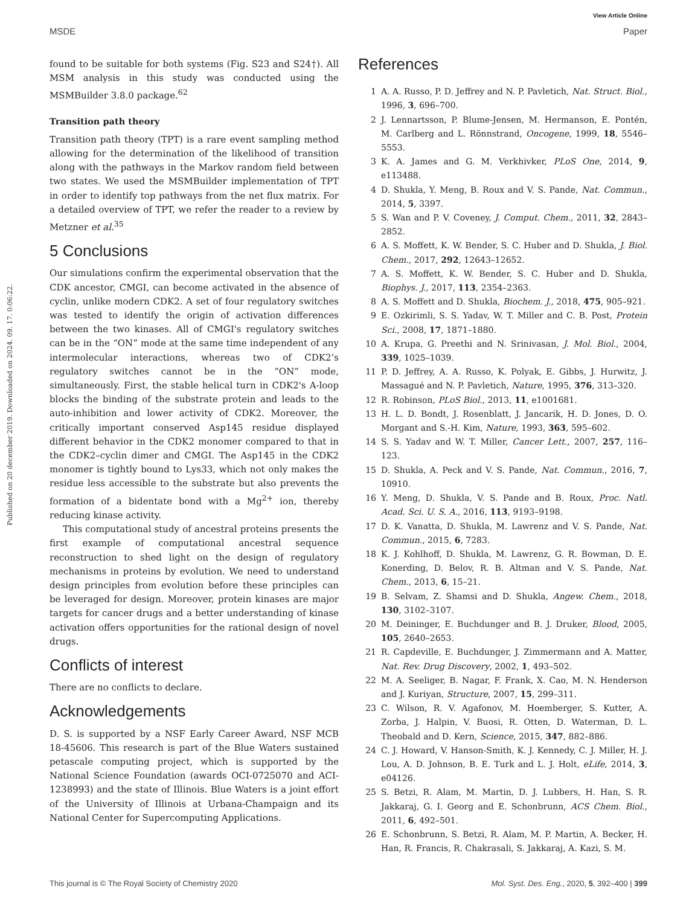View Article Online
MSDE Paper
Published on 20 december 2019. Downloaded on 2024. 09. 17. 0:06:22.
found to be suitable for both systems (Fig. S23 and S24†). All MSM analysis in this study was conducted using the MSMBuilder 3.8.0 package.<sup>62</sup>
Transition path theory
Transition path theory (TPT) is a rare event sampling method allowing for the determination of the likelihood of transition along with the pathways in the Markov random field between two states. We used the MSMBuilder implementation of TPT in order to identify top pathways from the net flux matrix. For a detailed overview of TPT, we refer the reader to a review by Metzner et al.<sup>35</sup>
5 Conclusions
Our simulations confirm the experimental observation that the CDK ancestor, CMGI, can become activated in the absence of cyclin, unlike modern CDK2. A set of four regulatory switches was tested to identify the origin of activation differences between the two kinases. All of CMGI's regulatory switches can be in the “ON” mode at the same time independent of any intermolecular interactions, whereas two of CDK2’s regulatory switches cannot be in the “ON” mode, simultaneously. First, the stable helical turn in CDK2's A-loop blocks the binding of the substrate protein and leads to the auto-inhibition and lower activity of CDK2. Moreover, the critically important conserved Asp145 residue displayed different behavior in the CDK2 monomer compared to that in the CDK2–cyclin dimer and CMGI. The Asp145 in the CDK2 monomer is tightly bound to Lys33, which not only makes the residue less accessible to the substrate but also prevents the formation of a bidentate bond with a Mg<sup>2+</sup> ion, thereby reducing kinase activity.
This computational study of ancestral proteins presents the first example of computational ancestral sequence reconstruction to shed light on the design of regulatory mechanisms in proteins by evolution. We need to understand design principles from evolution before these principles can be leveraged for design. Moreover, protein kinases are major targets for cancer drugs and a better understanding of kinase activation offers opportunities for the rational design of novel drugs.
Conflicts of interest
There are no conflicts to declare.
Acknowledgements
D. S. is supported by a NSF Early Career Award, NSF MCB 18-45606. This research is part of the Blue Waters sustained petascale computing project, which is supported by the National Science Foundation (awards OCI-0725070 and ACI-1238993) and the state of Illinois. Blue Waters is a joint effort of the University of Illinois at Urbana-Champaign and its National Center for Supercomputing Applications.
References
1 A. A. Russo, P. D. Jeffrey and N. P. Pavletich, Nat. Struct. Biol., 1996, 3, 696–700.
2 J. Lennartsson, P. Blume-Jensen, M. Hermanson, E. Pontén, M. Carlberg and L. Rönnstrand, Oncogene, 1999, 18, 5546–5553.
3 K. A. James and G. M. Verkhivker, PLoS One, 2014, 9, e113488.
4 D. Shukla, Y. Meng, B. Roux and V. S. Pande, Nat. Commun., 2014, 5, 3397.
5 S. Wan and P. V. Coveney, J. Comput. Chem., 2011, 32, 2843–2852.
6 A. S. Moffett, K. W. Bender, S. C. Huber and D. Shukla, J. Biol. Chem., 2017, 292, 12643–12652.
7 A. S. Moffett, K. W. Bender, S. C. Huber and D. Shukla, Biophys. J., 2017, 113, 2354–2363.
8 A. S. Moffett and D. Shukla, Biochem. J., 2018, 475, 905–921.
9 E. Ozkirimli, S. S. Yadav, W. T. Miller and C. B. Post, Protein Sci., 2008, 17, 1871–1880.
10 A. Krupa, G. Preethi and N. Srinivasan, J. Mol. Biol., 2004, 339, 1025–1039.
11 P. D. Jeffrey, A. A. Russo, K. Polyak, E. Gibbs, J. Hurwitz, J. Massagué and N. P. Pavletich, Nature, 1995, 376, 313–320.
12 R. Robinson, PLoS Biol., 2013, 11, e1001681.
13 H. L. D. Bondt, J. Rosenblatt, J. Jancarik, H. D. Jones, D. O. Morgant and S.-H. Kim, Nature, 1993, 363, 595–602.
14 S. S. Yadav and W. T. Miller, Cancer Lett., 2007, 257, 116–123.
15 D. Shukla, A. Peck and V. S. Pande, Nat. Commun., 2016, 7, 10910.
16 Y. Meng, D. Shukla, V. S. Pande and B. Roux, Proc. Natl. Acad. Sci. U. S. A., 2016, 113, 9193–9198.
17 D. K. Vanatta, D. Shukla, M. Lawrenz and V. S. Pande, Nat. Commun., 2015, 6, 7283.
18 K. J. Kohlhoff, D. Shukla, M. Lawrenz, G. R. Bowman, D. E. Konerding, D. Belov, R. B. Altman and V. S. Pande, Nat. Chem., 2013, 6, 15–21.
19 B. Selvam, Z. Shamsi and D. Shukla, Angew. Chem., 2018, 130, 3102–3107.
20 M. Deininger, E. Buchdunger and B. J. Druker, Blood, 2005, 105, 2640–2653.
21 R. Capdeville, E. Buchdunger, J. Zimmermann and A. Matter, Nat. Rev. Drug Discovery, 2002, 1, 493–502.
22 M. A. Seeliger, B. Nagar, F. Frank, X. Cao, M. N. Henderson and J. Kuriyan, Structure, 2007, 15, 299–311.
23 C. Wilson, R. V. Agafonov, M. Hoemberger, S. Kutter, A. Zorba, J. Halpin, V. Buosi, R. Otten, D. Waterman, D. L. Theobald and D. Kern, Science, 2015, 347, 882–886.
24 C. J. Howard, V. Hanson-Smith, K. J. Kennedy, C. J. Miller, H. J. Lou, A. D. Johnson, B. E. Turk and L. J. Holt, eLife, 2014, 3, e04126.
25 S. Betzi, R. Alam, M. Martin, D. J. Lubbers, H. Han, S. R. Jakkaraj, G. I. Georg and E. Schonbrunn, ACS Chem. Biol., 2011, 6, 492–501.
26 E. Schonbrunn, S. Betzi, R. Alam, M. P. Martin, A. Becker, H. Han, R. Francis, R. Chakrasali, S. Jakkaraj, A. Kazi, S. M.
This journal is © The Royal Society of Chemistry 2020 Mol. Syst. Des. Eng., 2020, 5, 392–400 | 399